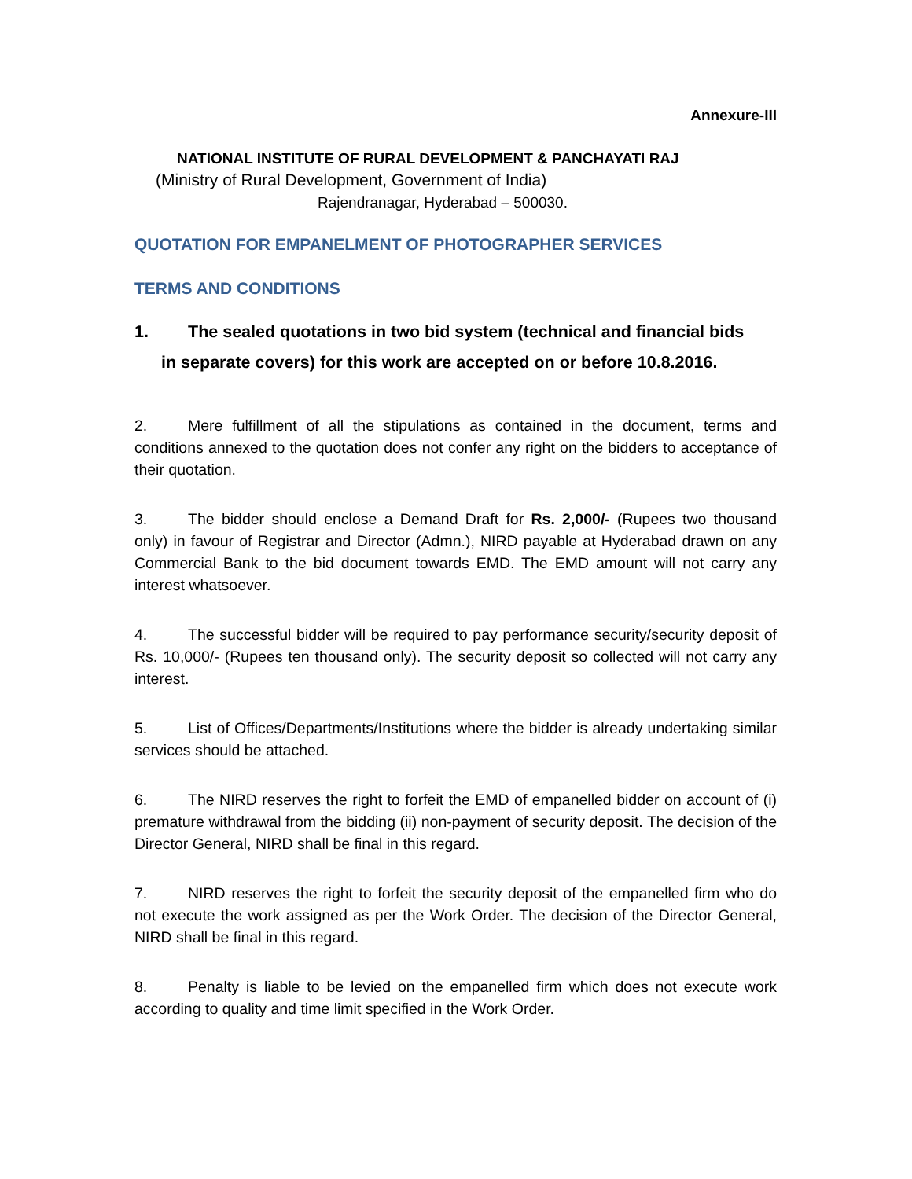Annexure-III
NATIONAL INSTITUTE OF RURAL DEVELOPMENT & PANCHAYATI RAJ
(Ministry of Rural Development, Government of India)
Rajendranagar, Hyderabad – 500030.
QUOTATION FOR EMPANELMENT OF PHOTOGRAPHER SERVICES
TERMS AND CONDITIONS
1. The sealed quotations in two bid system (technical and financial bids
in separate covers) for this work are accepted on or before 10.8.2016.
2. Mere fulfillment of all the stipulations as contained in the document, terms and conditions annexed to the quotation does not confer any right on the bidders to acceptance of their quotation.
3. The bidder should enclose a Demand Draft for Rs. 2,000/- (Rupees two thousand only) in favour of Registrar and Director (Admn.), NIRD payable at Hyderabad drawn on any Commercial Bank to the bid document towards EMD. The EMD amount will not carry any interest whatsoever.
4. The successful bidder will be required to pay performance security/security deposit of Rs. 10,000/- (Rupees ten thousand only). The security deposit so collected will not carry any interest.
5. List of Offices/Departments/Institutions where the bidder is already undertaking similar services should be attached.
6. The NIRD reserves the right to forfeit the EMD of empanelled bidder on account of (i) premature withdrawal from the bidding (ii) non-payment of security deposit. The decision of the Director General, NIRD shall be final in this regard.
7. NIRD reserves the right to forfeit the security deposit of the empanelled firm who do not execute the work assigned as per the Work Order. The decision of the Director General, NIRD shall be final in this regard.
8. Penalty is liable to be levied on the empanelled firm which does not execute work according to quality and time limit specified in the Work Order.